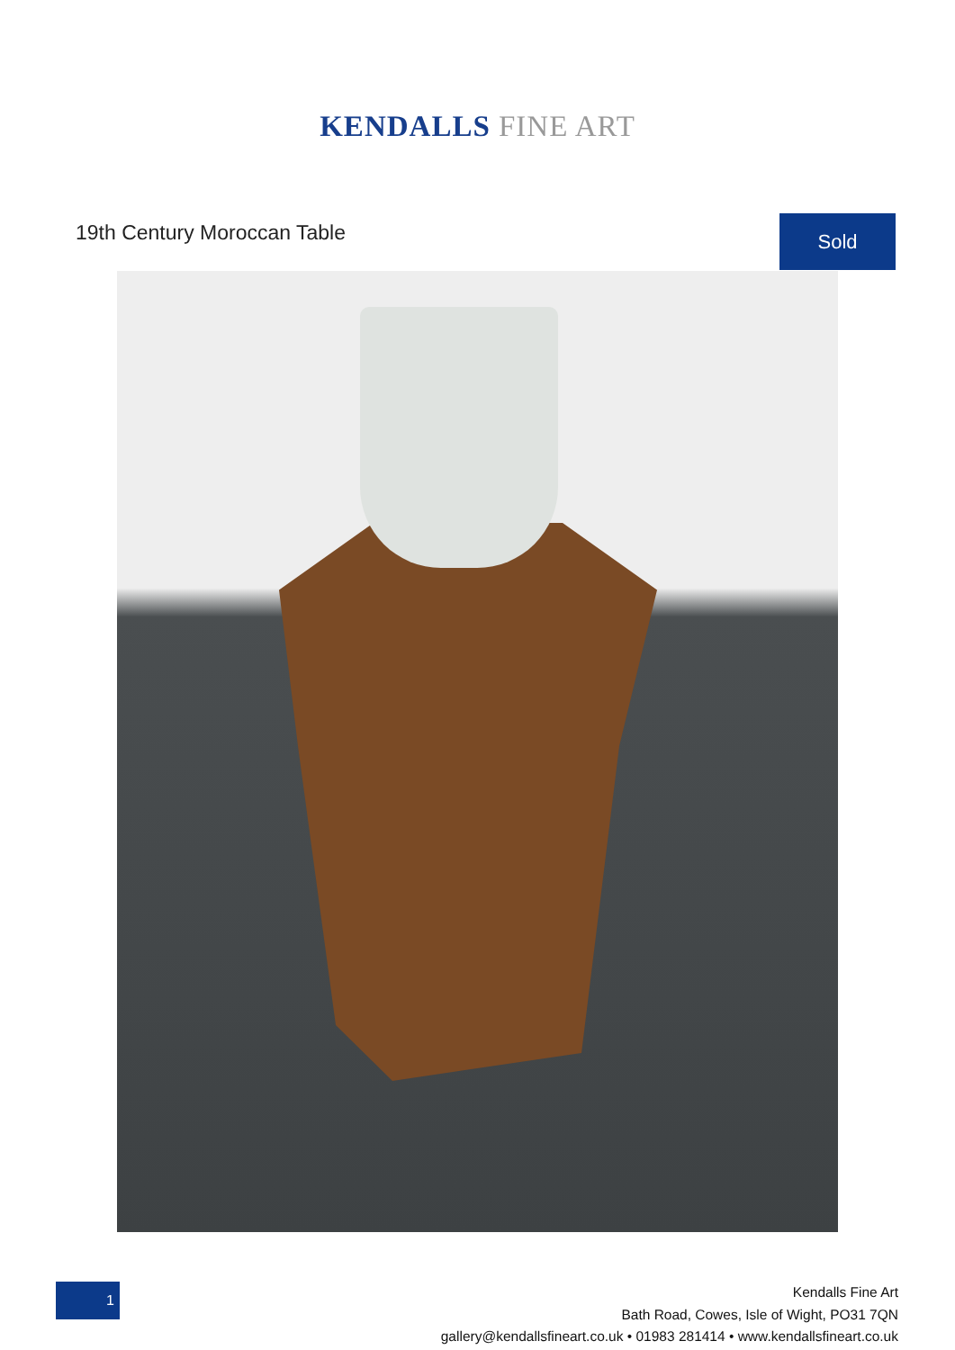KENDALLS FINE ART
19th Century Moroccan Table
Sold
1
Kendalls Fine Art
Bath Road, Cowes, Isle of Wight, PO31 7QN
gallery@kendallsfineart.co.uk • 01983 281414 • www.kendallsfineart.co.uk